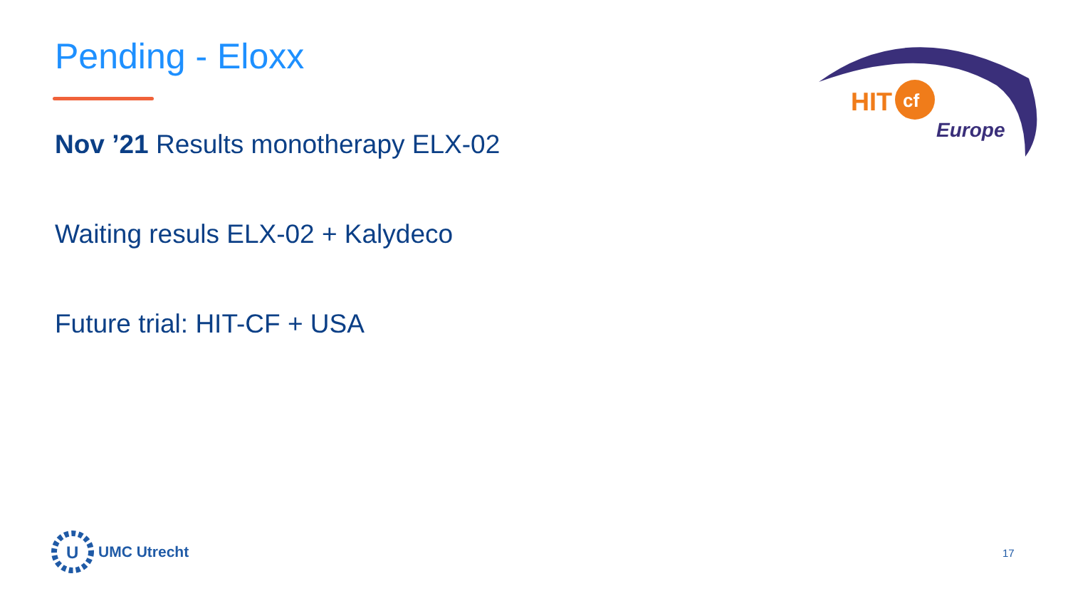Pending - Eloxx
Nov ’21 Results monotherapy ELX-02
Waiting resuls ELX-02 + Kalydeco
Future trial: HIT-CF + USA
HIT
cf
Europe
U
UMC Utrecht
17